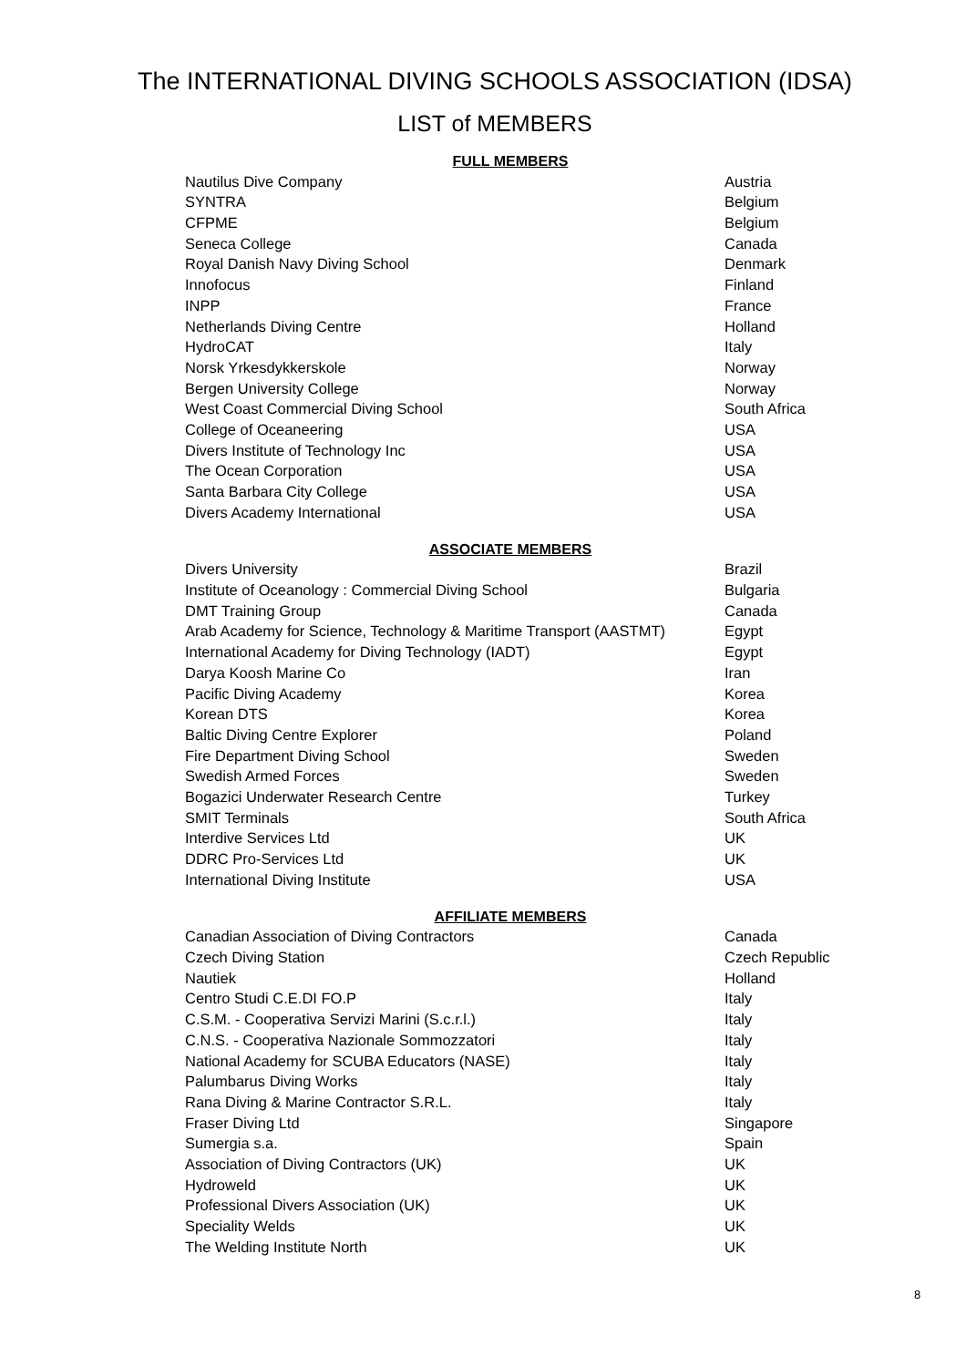The INTERNATIONAL DIVING SCHOOLS ASSOCIATION (IDSA)
LIST of MEMBERS
FULL MEMBERS
| Nautilus Dive Company | Austria |
| SYNTRA | Belgium |
| CFPME | Belgium |
| Seneca College | Canada |
| Royal Danish Navy Diving School | Denmark |
| Innofocus | Finland |
| INPP | France |
| Netherlands Diving Centre | Holland |
| HydroCAT | Italy |
| Norsk Yrkesdykkerskole | Norway |
| Bergen University College | Norway |
| West Coast Commercial Diving School | South Africa |
| College of Oceaneering | USA |
| Divers Institute of Technology Inc | USA |
| The Ocean Corporation | USA |
| Santa Barbara City College | USA |
| Divers Academy International | USA |
ASSOCIATE MEMBERS
| Divers University | Brazil |
| Institute of Oceanology : Commercial Diving School | Bulgaria |
| DMT Training Group | Canada |
| Arab Academy for Science, Technology & Maritime Transport (AASTMT) | Egypt |
| International Academy for Diving Technology (IADT) | Egypt |
| Darya Koosh Marine Co | Iran |
| Pacific Diving Academy | Korea |
| Korean DTS | Korea |
| Baltic Diving Centre Explorer | Poland |
| Fire Department Diving School | Sweden |
| Swedish Armed Forces | Sweden |
| Bogazici Underwater Research Centre | Turkey |
| SMIT Terminals | South Africa |
| Interdive Services Ltd | UK |
| DDRC Pro-Services Ltd | UK |
| International Diving Institute | USA |
AFFILIATE MEMBERS
| Canadian Association of Diving Contractors | Canada |
| Czech Diving Station | Czech Republic |
| Nautiek | Holland |
| Centro Studi C.E.DI FO.P | Italy |
| C.S.M. - Cooperativa Servizi Marini (S.c.r.l.) | Italy |
| C.N.S. - Cooperativa Nazionale Sommozzatori | Italy |
| National Academy for SCUBA Educators (NASE) | Italy |
| Palumbarus Diving Works | Italy |
| Rana Diving & Marine Contractor S.R.L. | Italy |
| Fraser Diving Ltd | Singapore |
| Sumergia s.a. | Spain |
| Association of Diving Contractors (UK) | UK |
| Hydroweld | UK |
| Professional Divers Association (UK) | UK |
| Speciality Welds | UK |
| The Welding Institute North | UK |
8